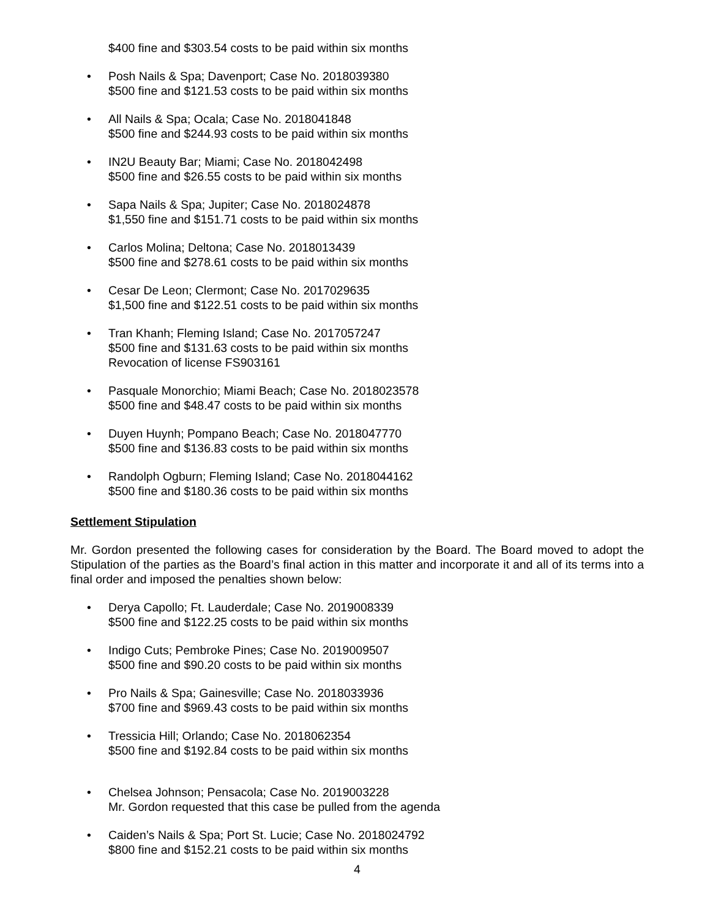$400 fine and $303.54 costs to be paid within six months
• Posh Nails & Spa; Davenport; Case No. 2018039380
$500 fine and $121.53 costs to be paid within six months
• All Nails & Spa; Ocala; Case No. 2018041848
$500 fine and $244.93 costs to be paid within six months
• IN2U Beauty Bar; Miami; Case No. 2018042498
$500 fine and $26.55 costs to be paid within six months
• Sapa Nails & Spa; Jupiter; Case No. 2018024878
$1,550 fine and $151.71 costs to be paid within six months
• Carlos Molina; Deltona; Case No. 2018013439
$500 fine and $278.61 costs to be paid within six months
• Cesar De Leon; Clermont; Case No. 2017029635
$1,500 fine and $122.51 costs to be paid within six months
• Tran Khanh; Fleming Island; Case No. 2017057247
$500 fine and $131.63 costs to be paid within six months
Revocation of license FS903161
• Pasquale Monorchio; Miami Beach; Case No. 2018023578
$500 fine and $48.47 costs to be paid within six months
• Duyen Huynh; Pompano Beach; Case No. 2018047770
$500 fine and $136.83 costs to be paid within six months
• Randolph Ogburn; Fleming Island; Case No. 2018044162
$500 fine and $180.36 costs to be paid within six months
Settlement Stipulation
Mr. Gordon presented the following cases for consideration by the Board. The Board moved to adopt the Stipulation of the parties as the Board’s final action in this matter and incorporate it and all of its terms into a final order and imposed the penalties shown below:
• Derya Capollo; Ft. Lauderdale; Case No. 2019008339
$500 fine and $122.25 costs to be paid within six months
• Indigo Cuts; Pembroke Pines; Case No. 2019009507
$500 fine and $90.20 costs to be paid within six months
• Pro Nails & Spa; Gainesville; Case No. 2018033936
$700 fine and $969.43 costs to be paid within six months
• Tressicia Hill; Orlando; Case No. 2018062354
$500 fine and $192.84 costs to be paid within six months
• Chelsea Johnson; Pensacola; Case No. 2019003228
Mr. Gordon requested that this case be pulled from the agenda
• Caiden’s Nails & Spa; Port St. Lucie; Case No. 2018024792
$800 fine and $152.21 costs to be paid within six months
4